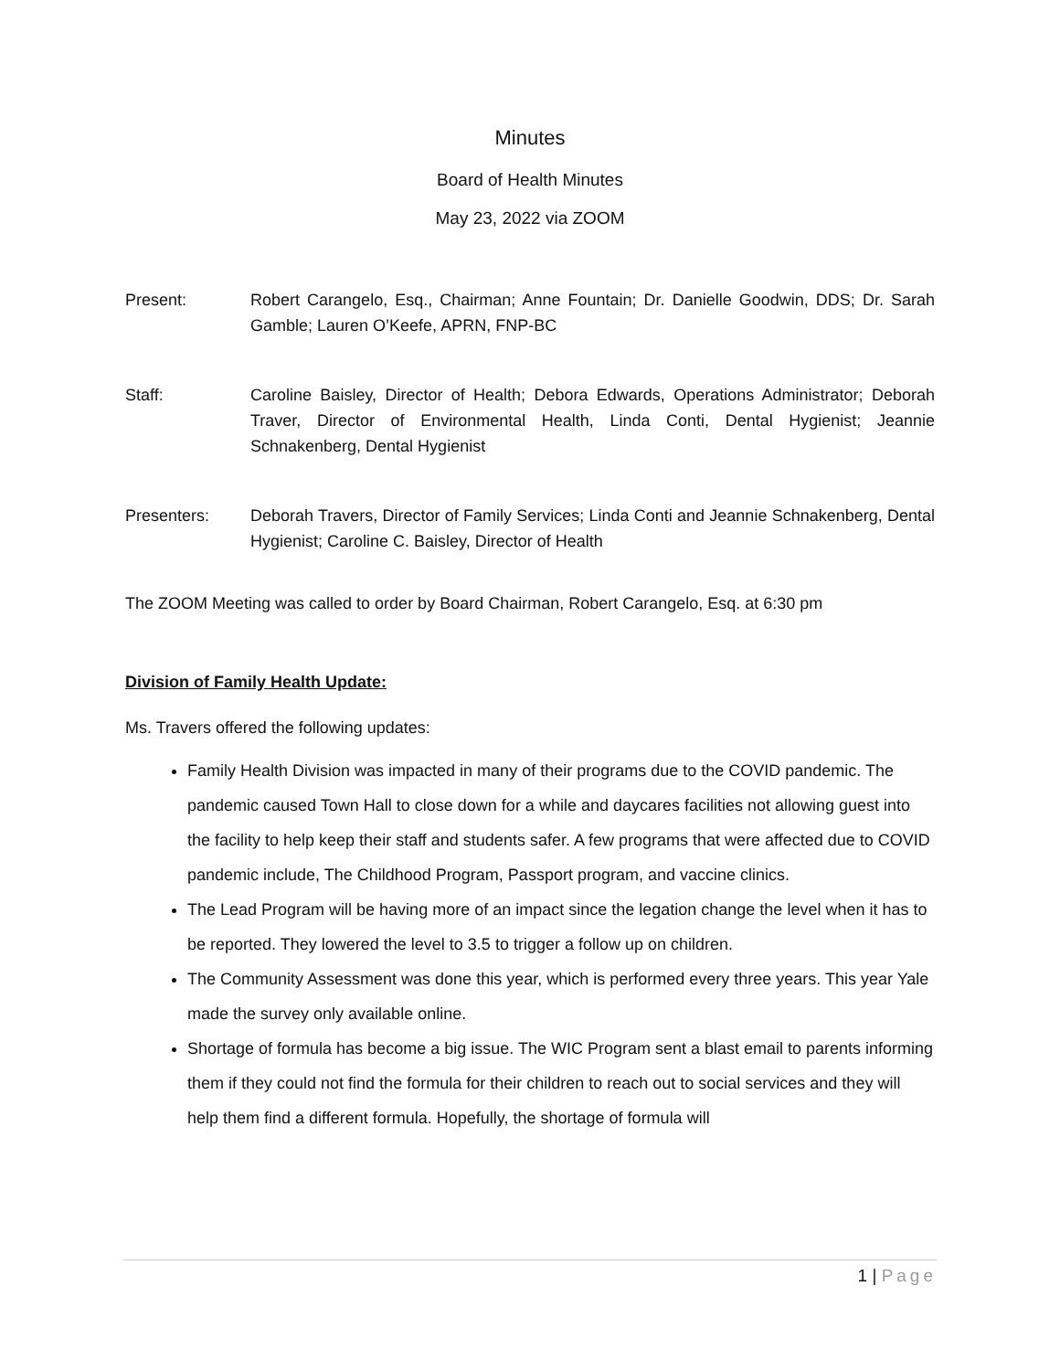Minutes
Board of Health Minutes
May 23, 2022 via ZOOM
Present: Robert Carangelo, Esq., Chairman; Anne Fountain; Dr. Danielle Goodwin, DDS; Dr. Sarah Gamble; Lauren O’Keefe, APRN, FNP-BC
Staff: Caroline Baisley, Director of Health; Debora Edwards, Operations Administrator; Deborah Traver, Director of Environmental Health, Linda Conti, Dental Hygienist; Jeannie Schnakenberg, Dental Hygienist
Presenters: Deborah Travers, Director of Family Services; Linda Conti and Jeannie Schnakenberg, Dental Hygienist; Caroline C. Baisley, Director of Health
The ZOOM Meeting was called to order by Board Chairman, Robert Carangelo, Esq. at 6:30 pm
Division of Family Health Update:
Ms. Travers offered the following updates:
Family Health Division was impacted in many of their programs due to the COVID pandemic. The pandemic caused Town Hall to close down for a while and daycares facilities not allowing guest into the facility to help keep their staff and students safer. A few programs that were affected due to COVID pandemic include, The Childhood Program, Passport program, and vaccine clinics.
The Lead Program will be having more of an impact since the legation change the level when it has to be reported. They lowered the level to 3.5 to trigger a follow up on children.
The Community Assessment was done this year, which is performed every three years. This year Yale made the survey only available online.
Shortage of formula has become a big issue. The WIC Program sent a blast email to parents informing them if they could not find the formula for their children to reach out to social services and they will help them find a different formula. Hopefully, the shortage of formula will
1 | Page